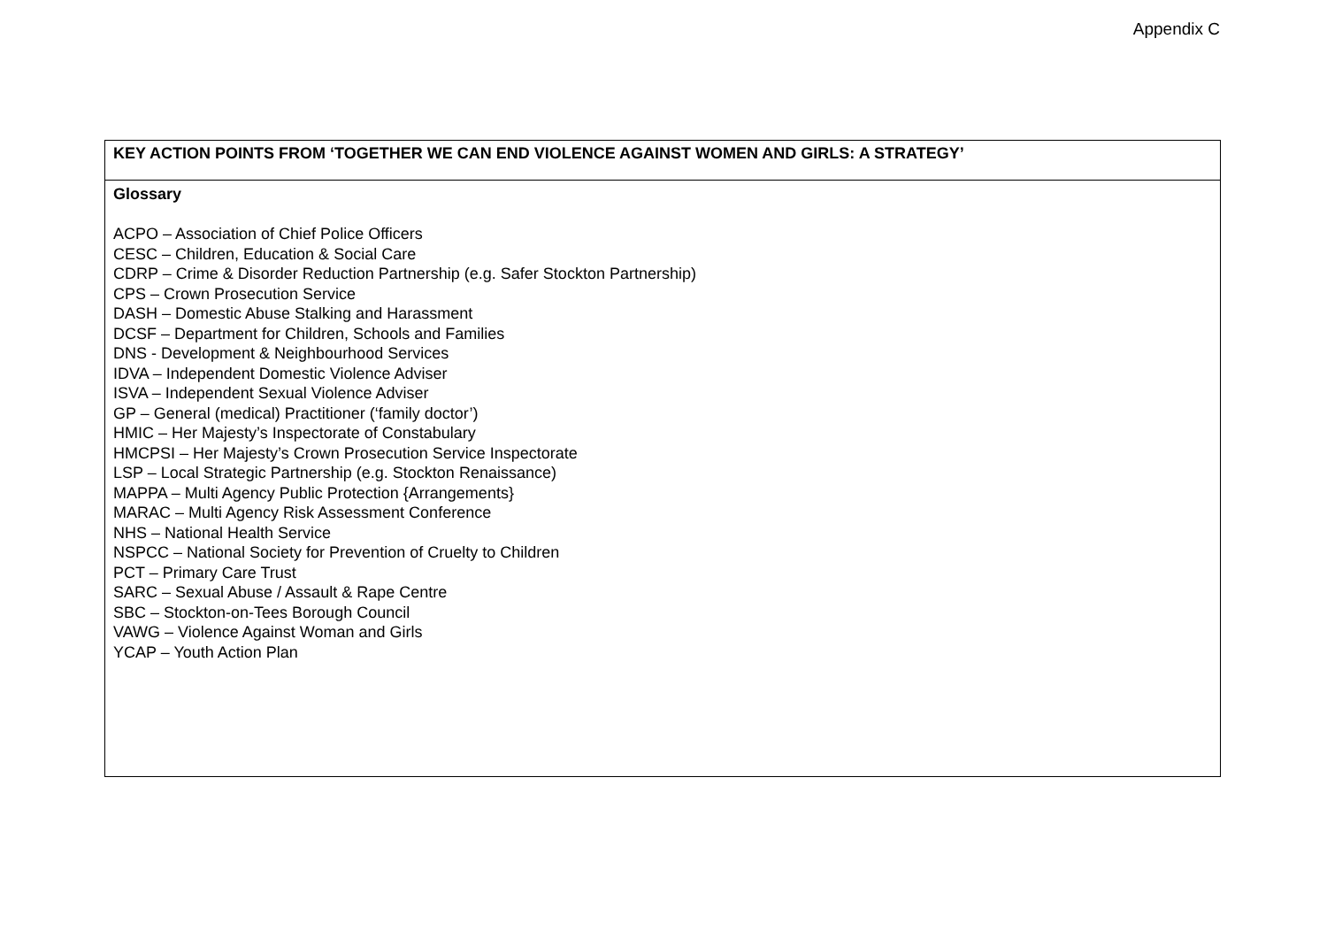Appendix C
| KEY ACTION POINTS FROM ‘TOGETHER WE CAN END VIOLENCE AGAINST WOMEN AND GIRLS: A STRATEGY’ |
| Glossary ACPO – Association of Chief Police Officers CESC – Children, Education & Social Care CDRP – Crime & Disorder Reduction Partnership (e.g. Safer Stockton Partnership) CPS – Crown Prosecution Service DASH – Domestic Abuse Stalking and Harassment DCSF – Department for Children, Schools and Families DNS - Development & Neighbourhood Services IDVA – Independent Domestic Violence Adviser ISVA – Independent Sexual Violence Adviser GP – General (medical) Practitioner (‘family doctor’) HMIC – Her Majesty’s Inspectorate of Constabulary HMCPSI – Her Majesty’s Crown Prosecution Service Inspectorate LSP – Local Strategic Partnership (e.g. Stockton Renaissance) MAPPA – Multi Agency Public Protection {Arrangements} MARAC – Multi Agency Risk Assessment Conference NHS – National Health Service NSPCC – National Society for Prevention of Cruelty to Children PCT – Primary Care Trust SARC – Sexual Abuse / Assault & Rape Centre SBC – Stockton-on-Tees Borough Council VAWG – Violence Against Woman and Girls YCAP – Youth Action Plan |